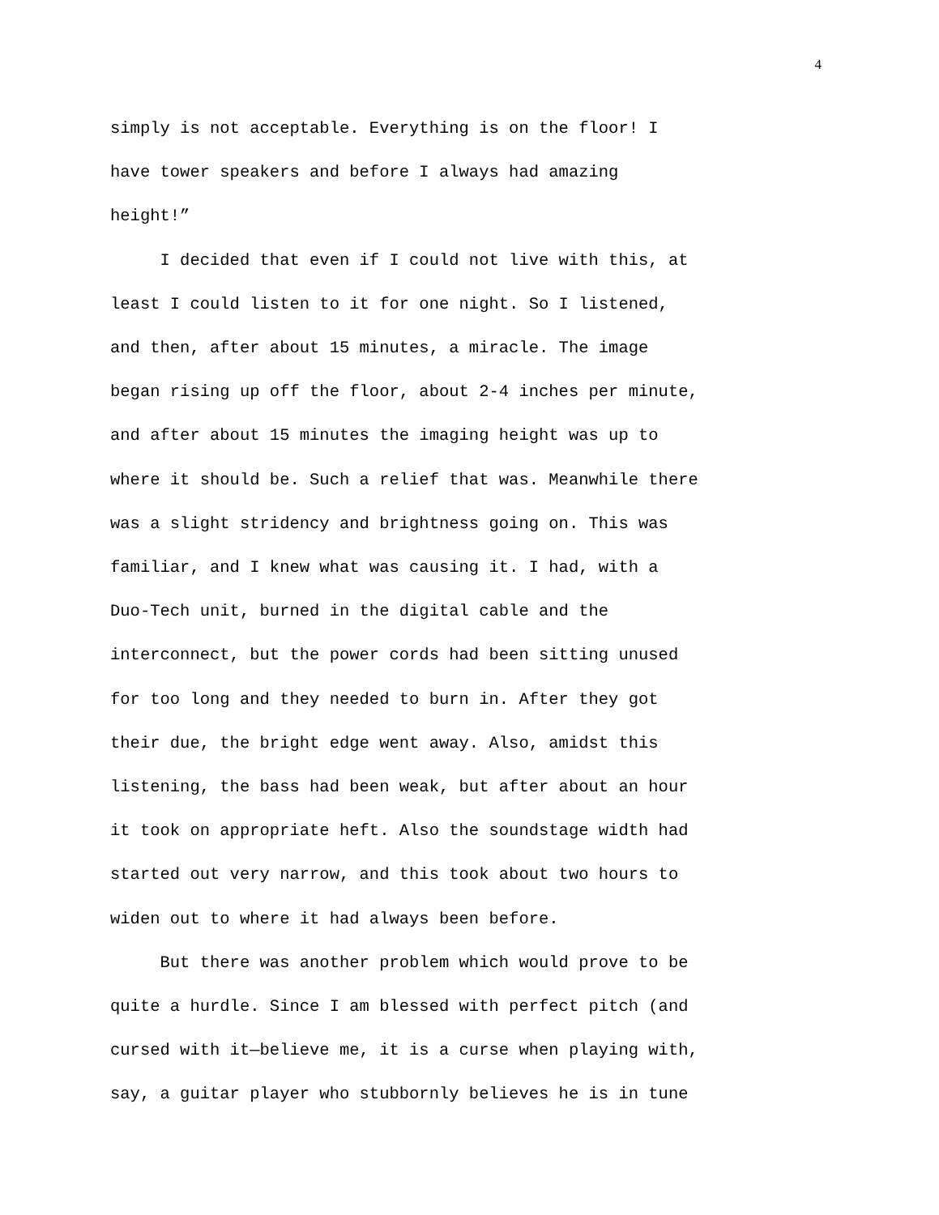4
simply is not acceptable. Everything is on the floor! I
have tower speakers and before I always had amazing
height!”
I decided that even if I could not live with this, at
least I could listen to it for one night. So I listened,
and then, after about 15 minutes, a miracle. The image
began rising up off the floor, about 2-4 inches per minute,
and after about 15 minutes the imaging height was up to
where it should be. Such a relief that was. Meanwhile there
was a slight stridency and brightness going on. This was
familiar, and I knew what was causing it. I had, with a
Duo-Tech unit, burned in the digital cable and the
interconnect, but the power cords had been sitting unused
for too long and they needed to burn in. After they got
their due, the bright edge went away. Also, amidst this
listening, the bass had been weak, but after about an hour
it took on appropriate heft. Also the soundstage width had
started out very narrow, and this took about two hours to
widen out to where it had always been before.
But there was another problem which would prove to be
quite a hurdle. Since I am blessed with perfect pitch (and
cursed with it—believe me, it is a curse when playing with,
say, a guitar player who stubbornly believes he is in tune